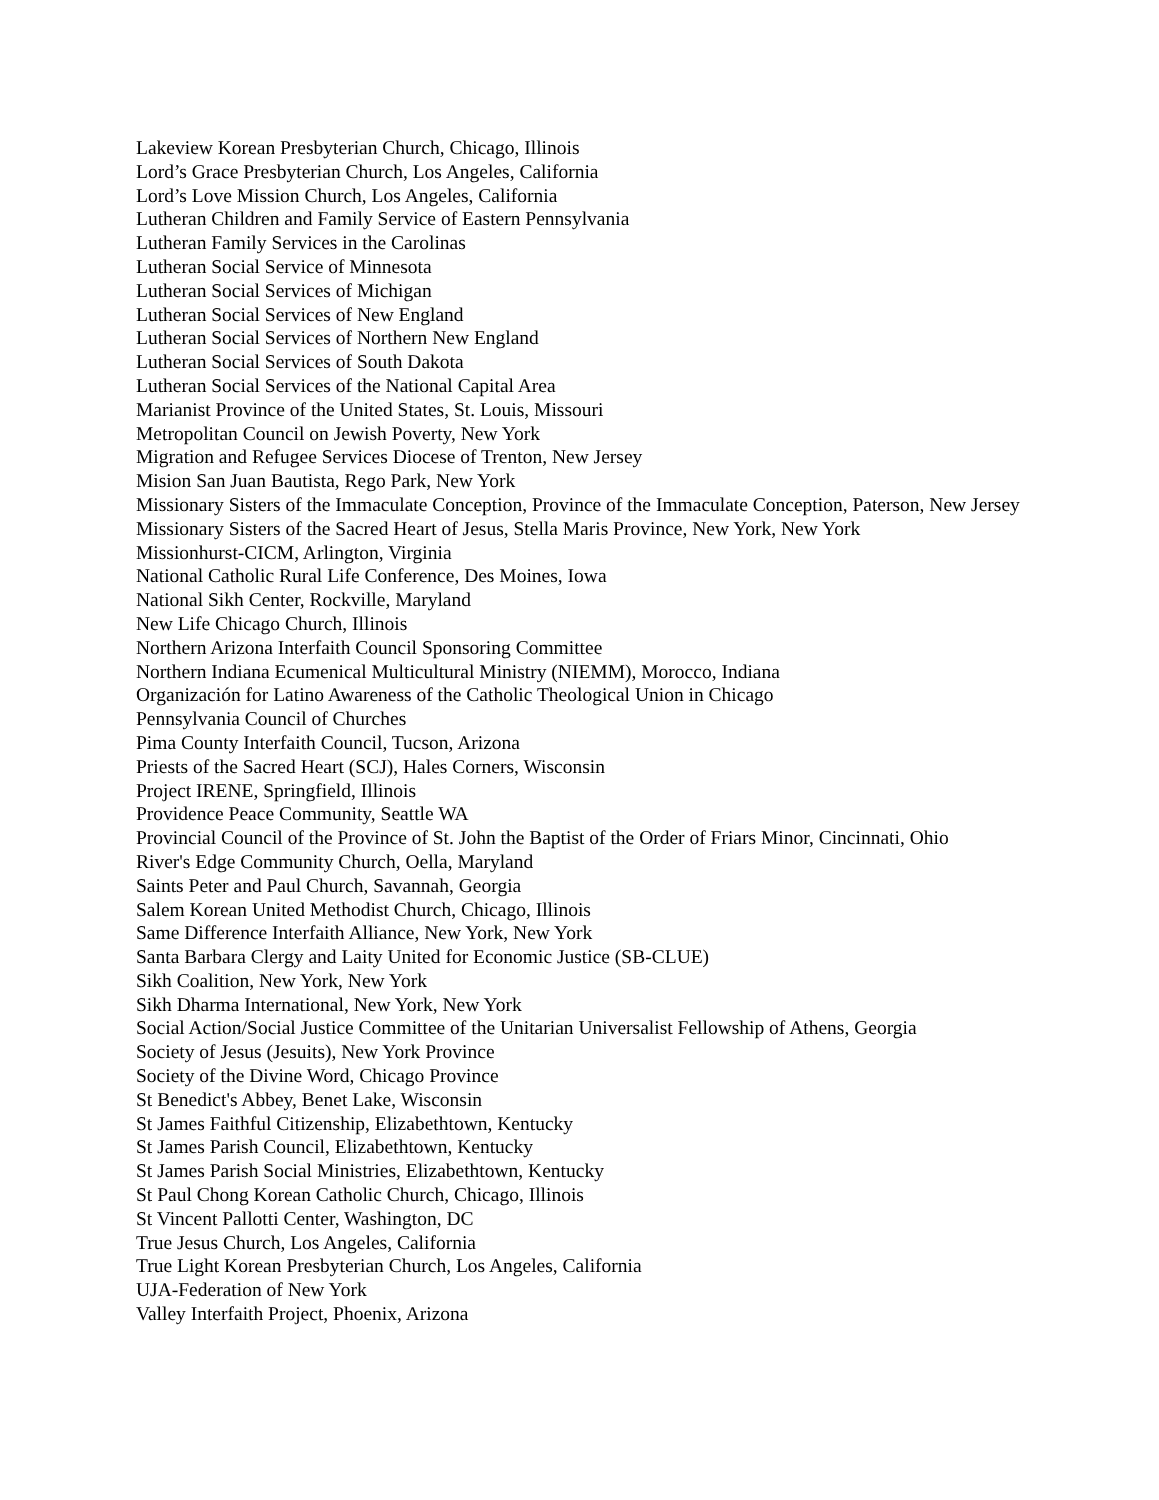Lakeview Korean Presbyterian Church, Chicago, Illinois
Lord’s Grace Presbyterian Church, Los Angeles, California
Lord’s Love Mission Church, Los Angeles, California
Lutheran Children and Family Service of Eastern Pennsylvania
Lutheran Family Services in the Carolinas
Lutheran Social Service of Minnesota
Lutheran Social Services of Michigan
Lutheran Social Services of New England
Lutheran Social Services of Northern New England
Lutheran Social Services of South Dakota
Lutheran Social Services of the National Capital Area
Marianist Province of the United States, St. Louis, Missouri
Metropolitan Council on Jewish Poverty, New York
Migration and Refugee Services Diocese of Trenton, New Jersey
Mision San Juan Bautista, Rego Park, New York
Missionary Sisters of the Immaculate Conception, Province of the Immaculate Conception, Paterson, New Jersey
Missionary Sisters of the Sacred Heart of Jesus, Stella Maris Province, New York, New York
Missionhurst-CICM, Arlington, Virginia
National Catholic Rural Life Conference, Des Moines, Iowa
National Sikh Center, Rockville, Maryland
New Life Chicago Church, Illinois
Northern Arizona Interfaith Council Sponsoring Committee
Northern Indiana Ecumenical Multicultural Ministry (NIEMM), Morocco, Indiana
Organización for Latino Awareness of the Catholic Theological Union in Chicago
Pennsylvania Council of Churches
Pima County Interfaith Council, Tucson, Arizona
Priests of the Sacred Heart (SCJ), Hales Corners, Wisconsin
Project IRENE, Springfield, Illinois
Providence Peace Community, Seattle WA
Provincial Council of the Province of St. John the Baptist of the Order of Friars Minor, Cincinnati, Ohio
River's Edge Community Church, Oella, Maryland
Saints Peter and Paul Church, Savannah, Georgia
Salem Korean United Methodist Church, Chicago, Illinois
Same Difference Interfaith Alliance, New York, New York
Santa Barbara Clergy and Laity United for Economic Justice (SB-CLUE)
Sikh Coalition, New York, New York
Sikh Dharma International, New York, New York
Social Action/Social Justice Committee of the Unitarian Universalist Fellowship of Athens, Georgia
Society of Jesus (Jesuits), New York Province
Society of the Divine Word, Chicago Province
St Benedict's Abbey, Benet Lake, Wisconsin
St James Faithful Citizenship, Elizabethtown, Kentucky
St James Parish Council, Elizabethtown, Kentucky
St James Parish Social Ministries, Elizabethtown, Kentucky
St Paul Chong Korean Catholic Church, Chicago, Illinois
St Vincent Pallotti Center, Washington, DC
True Jesus Church, Los Angeles, California
True Light Korean Presbyterian Church, Los Angeles, California
UJA-Federation of New York
Valley Interfaith Project, Phoenix, Arizona